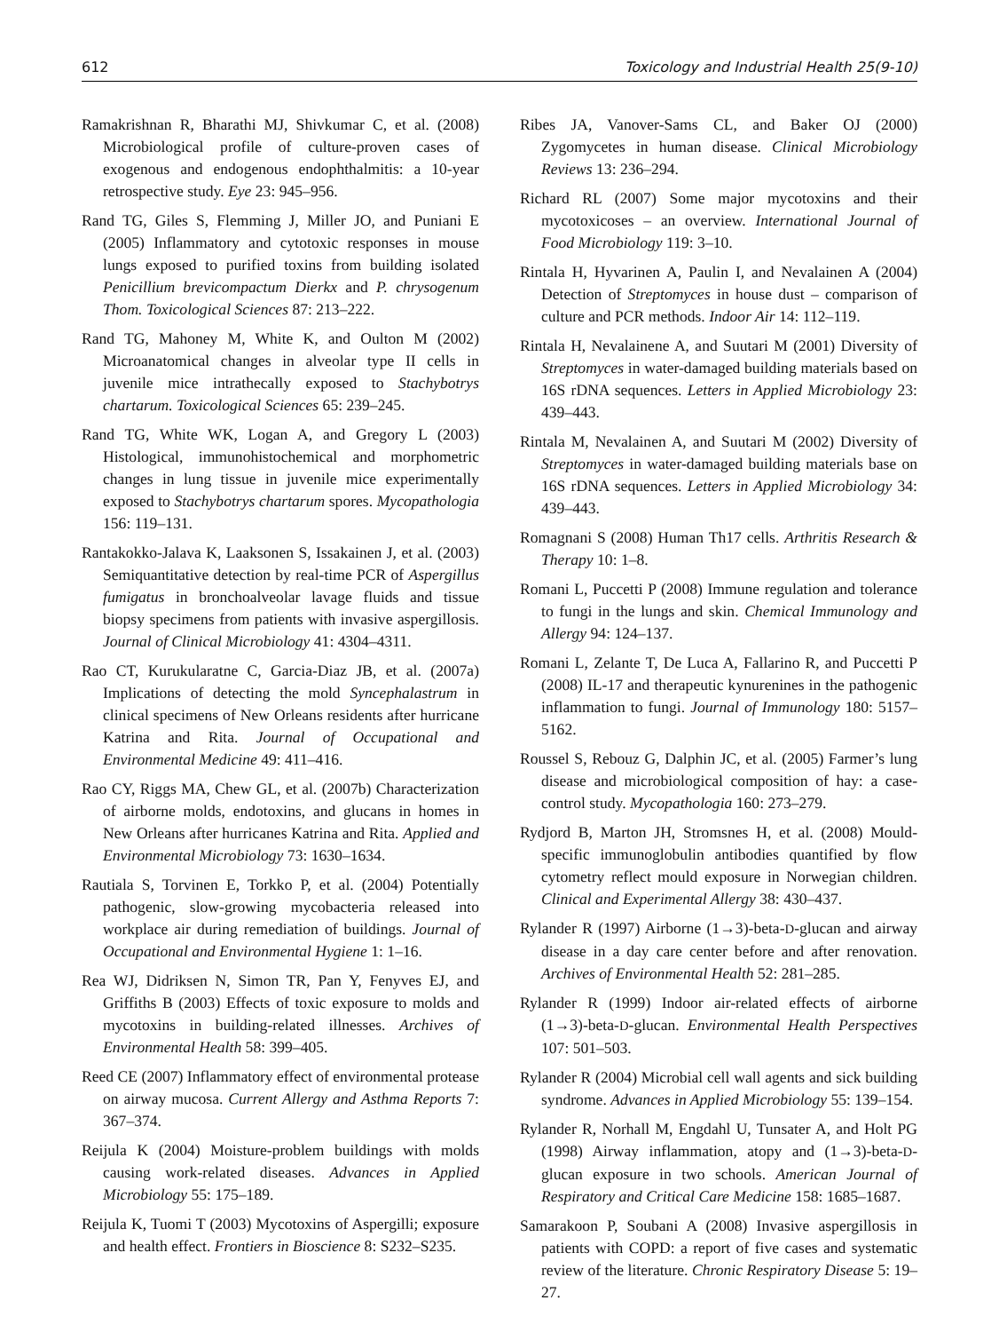612 Toxicology and Industrial Health 25(9-10)
Ramakrishnan R, Bharathi MJ, Shivkumar C, et al. (2008) Microbiological profile of culture-proven cases of exogenous and endogenous endophthalmitis: a 10-year retrospective study. Eye 23: 945–956.
Rand TG, Giles S, Flemming J, Miller JO, and Puniani E (2005) Inflammatory and cytotoxic responses in mouse lungs exposed to purified toxins from building isolated Penicillium brevicompactum Dierkx and P. chrysogenum Thom. Toxicological Sciences 87: 213–222.
Rand TG, Mahoney M, White K, and Oulton M (2002) Microanatomical changes in alveolar type II cells in juvenile mice intrathecally exposed to Stachybotrys chartarum. Toxicological Sciences 65: 239–245.
Rand TG, White WK, Logan A, and Gregory L (2003) Histological, immunohistochemical and morphometric changes in lung tissue in juvenile mice experimentally exposed to Stachybotrys chartarum spores. Mycopathologia 156: 119–131.
Rantakokko-Jalava K, Laaksonen S, Issakainen J, et al. (2003) Semiquantitative detection by real-time PCR of Aspergillus fumigatus in bronchoalveolar lavage fluids and tissue biopsy specimens from patients with invasive aspergillosis. Journal of Clinical Microbiology 41: 4304–4311.
Rao CT, Kurukularatne C, Garcia-Diaz JB, et al. (2007a) Implications of detecting the mold Syncephalastrum in clinical specimens of New Orleans residents after hurricane Katrina and Rita. Journal of Occupational and Environmental Medicine 49: 411–416.
Rao CY, Riggs MA, Chew GL, et al. (2007b) Characterization of airborne molds, endotoxins, and glucans in homes in New Orleans after hurricanes Katrina and Rita. Applied and Environmental Microbiology 73: 1630–1634.
Rautiala S, Torvinen E, Torkko P, et al. (2004) Potentially pathogenic, slow-growing mycobacteria released into workplace air during remediation of buildings. Journal of Occupational and Environmental Hygiene 1: 1–16.
Rea WJ, Didriksen N, Simon TR, Pan Y, Fenyves EJ, and Griffiths B (2003) Effects of toxic exposure to molds and mycotoxins in building-related illnesses. Archives of Environmental Health 58: 399–405.
Reed CE (2007) Inflammatory effect of environmental protease on airway mucosa. Current Allergy and Asthma Reports 7: 367–374.
Reijula K (2004) Moisture-problem buildings with molds causing work-related diseases. Advances in Applied Microbiology 55: 175–189.
Reijula K, Tuomi T (2003) Mycotoxins of Aspergilli; exposure and health effect. Frontiers in Bioscience 8: S232–S235.
Ribes JA, Vanover-Sams CL, and Baker OJ (2000) Zygomycetes in human disease. Clinical Microbiology Reviews 13: 236–294.
Richard RL (2007) Some major mycotoxins and their mycotoxicoses – an overview. International Journal of Food Microbiology 119: 3–10.
Rintala H, Hyvarinen A, Paulin I, and Nevalainen A (2004) Detection of Streptomyces in house dust – comparison of culture and PCR methods. Indoor Air 14: 112–119.
Rintala H, Nevalainene A, and Suutari M (2001) Diversity of Streptomyces in water-damaged building materials based on 16S rDNA sequences. Letters in Applied Microbiology 23: 439–443.
Rintala M, Nevalainen A, and Suutari M (2002) Diversity of Streptomyces in water-damaged building materials base on 16S rDNA sequences. Letters in Applied Microbiology 34: 439–443.
Romagnani S (2008) Human Th17 cells. Arthritis Research & Therapy 10: 1–8.
Romani L, Puccetti P (2008) Immune regulation and tolerance to fungi in the lungs and skin. Chemical Immunology and Allergy 94: 124–137.
Romani L, Zelante T, De Luca A, Fallarino R, and Puccetti P (2008) IL-17 and therapeutic kynurenines in the pathogenic inflammation to fungi. Journal of Immunology 180: 5157–5162.
Roussel S, Rebouz G, Dalphin JC, et al. (2005) Farmer’s lung disease and microbiological composition of hay: a case-control study. Mycopathologia 160: 273–279.
Rydjord B, Marton JH, Stromsnes H, et al. (2008) Mould-specific immunoglobulin antibodies quantified by flow cytometry reflect mould exposure in Norwegian children. Clinical and Experimental Allergy 38: 430–437.
Rylander R (1997) Airborne (1→3)-beta-D-glucan and airway disease in a day care center before and after renovation. Archives of Environmental Health 52: 281–285.
Rylander R (1999) Indoor air-related effects of airborne (1→3)-beta-D-glucan. Environmental Health Perspectives 107: 501–503.
Rylander R (2004) Microbial cell wall agents and sick building syndrome. Advances in Applied Microbiology 55: 139–154.
Rylander R, Norhall M, Engdahl U, Tunsater A, and Holt PG (1998) Airway inflammation, atopy and (1→3)-beta-D-glucan exposure in two schools. American Journal of Respiratory and Critical Care Medicine 158: 1685–1687.
Samarakoon P, Soubani A (2008) Invasive aspergillosis in patients with COPD: a report of five cases and systematic review of the literature. Chronic Respiratory Disease 5: 19–27.